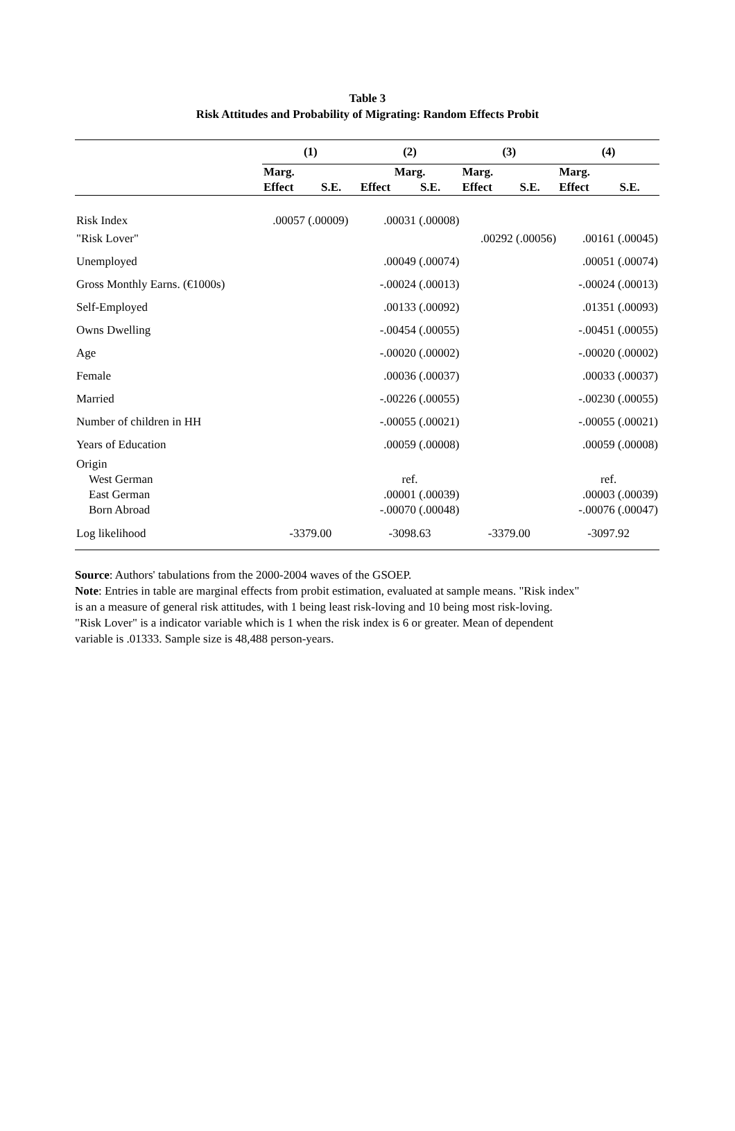Table 3
Risk Attitudes and Probability of Migrating: Random Effects Probit
| | (1) | | (2) | | (3) | | (4) | |
| --- | --- | --- | --- | --- | --- | --- | --- | --- |
| | Marg. | | Marg. | | Marg. | | Marg. | |
| | Effect | S.E. | Effect | S.E. | Effect | S.E. | Effect | S.E. |
| Risk Index | .00057 (.00009) | | .00031 (.00008) | | | | | |
| "Risk Lover" | | | | | .00292 (.00056) | | .00161 (.00045) | |
| Unemployed | | | .00049 (.00074) | | | | .00051 (.00074) | |
| Gross Monthly Earns. (€1000s) | | | -.00024 (.00013) | | | | -.00024 (.00013) | |
| Self-Employed | | | .00133 (.00092) | | | | .01351 (.00093) | |
| Owns Dwelling | | | -.00454 (.00055) | | | | -.00451 (.00055) | |
| Age | | | -.00020 (.00002) | | | | -.00020 (.00002) | |
| Female | | | .00036 (.00037) | | | | .00033 (.00037) | |
| Married | | | -.00226 (.00055) | | | | -.00230 (.00055) | |
| Number of children in HH | | | -.00055 (.00021) | | | | -.00055 (.00021) | |
| Years of Education | | | .00059 (.00008) | | | | .00059 (.00008) | |
| Origin | | | | | | | | |
| West German | | | ref. | | | | ref. | |
| East German | | | .00001 (.00039) | | | | .00003 (.00039) | |
| Born Abroad | | | -.00070 (.00048) | | | | -.00076 (.00047) | |
| Log likelihood | -3379.00 | | -3098.63 | | -3379.00 | | -3097.92 | |
Source: Authors' tabulations from the 2000-2004 waves of the GSOEP.
Note: Entries in table are marginal effects from probit estimation, evaluated at sample means. "Risk index" is an a measure of general risk attitudes, with 1 being least risk-loving and 10 being most risk-loving. "Risk Lover" is a indicator variable which is 1 when the risk index is 6 or greater. Mean of dependent variable is .01333. Sample size is 48,488 person-years.